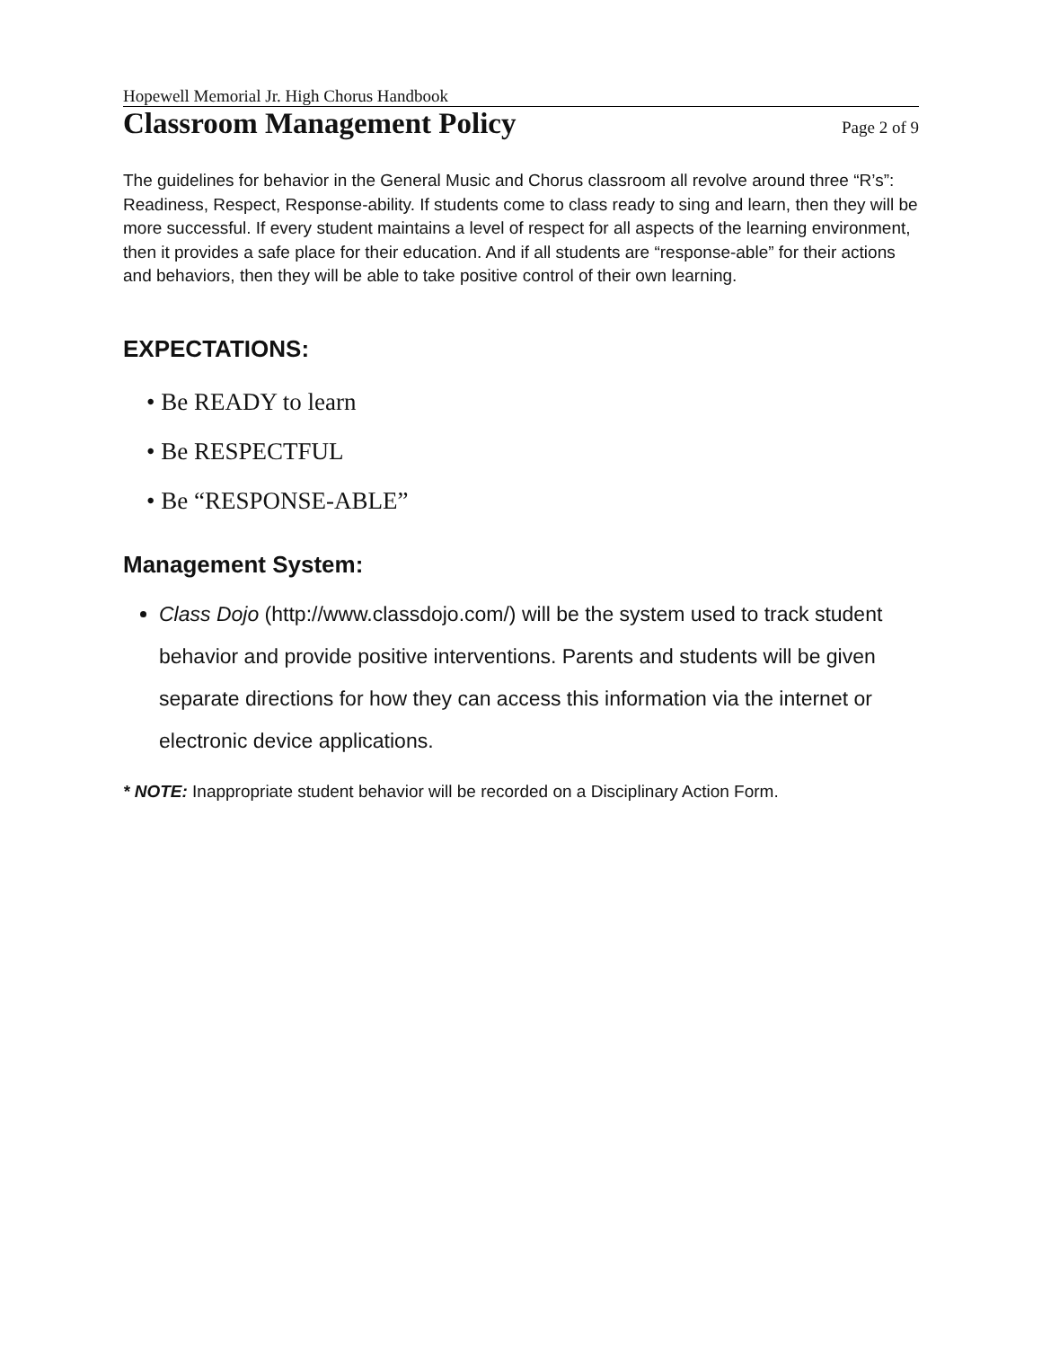Hopewell Memorial Jr. High Chorus Handbook
Classroom Management Policy
Page 2 of 9
The guidelines for behavior in the General Music and Chorus classroom all revolve around three “R’s”: Readiness, Respect, Response-ability. If students come to class ready to sing and learn, then they will be more successful. If every student maintains a level of respect for all aspects of the learning environment, then it provides a safe place for their education. And if all students are “response-able” for their actions and behaviors, then they will be able to take positive control of their own learning.
EXPECTATIONS:
• Be READY to learn
• Be RESPECTFUL
• Be “RESPONSE-ABLE”
Management System:
Class Dojo (http://www.classdojo.com/) will be the system used to track student behavior and provide positive interventions. Parents and students will be given separate directions for how they can access this information via the internet or electronic device applications.
* NOTE: Inappropriate student behavior will be recorded on a Disciplinary Action Form.